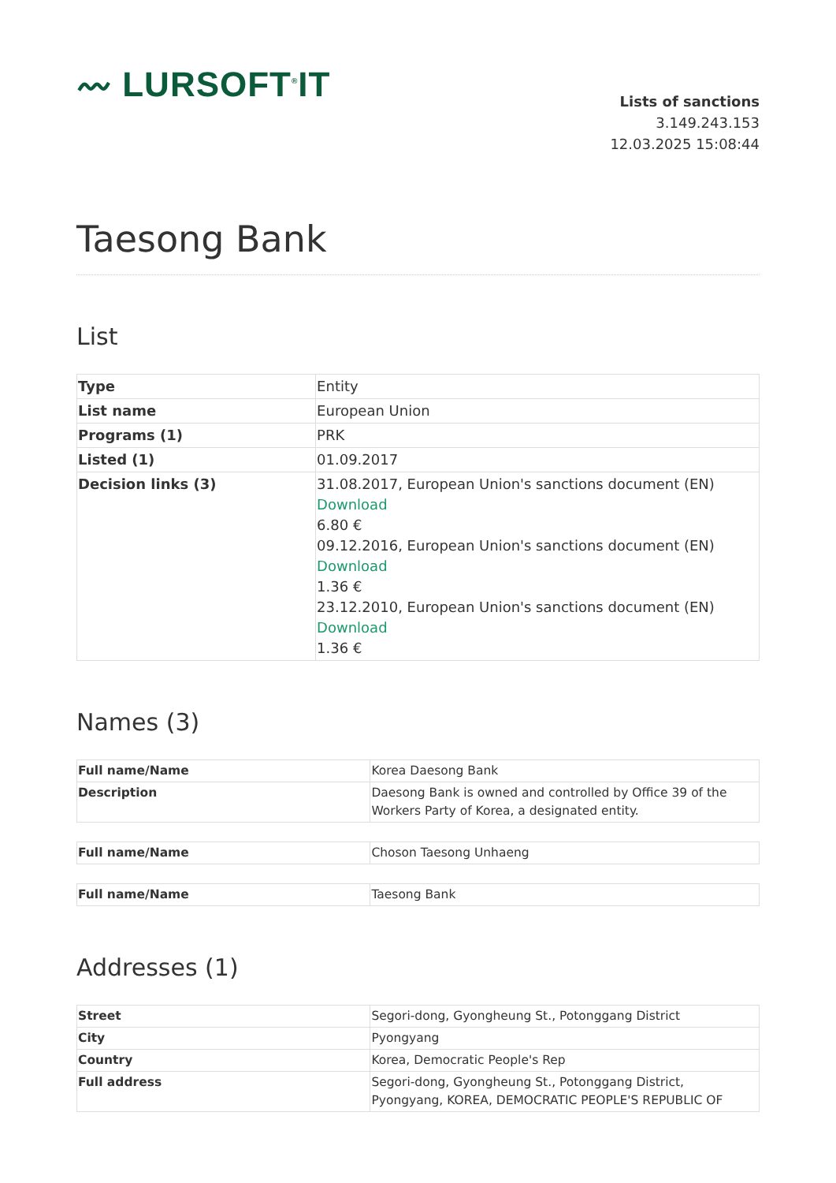〰 LURSOFT<sup>®</sup>IT
Lists of sanctions
3.149.243.153
12.03.2025 15:08:44
Taesong Bank
List
| Type | Entity |
| List name | European Union |
| Programs (1) | PRK |
| Listed (1) | 01.09.2017 |
| Decision links (3) | 31.08.2017, European Union's sanctions document (EN) Download 6.80 € 09.12.2016, European Union's sanctions document (EN) Download 1.36 € 23.12.2010, European Union's sanctions document (EN) Download 1.36 € |
Names (3)
| Full name/Name | Korea Daesong Bank |
| Description | Daesong Bank is owned and controlled by Office 39 of the Workers Party of Korea, a designated entity. |
| Full name/Name | Choson Taesong Unhaeng |
| Full name/Name | Taesong Bank |
Addresses (1)
| Street | Segori-dong, Gyongheung St., Potonggang District |
| City | Pyongyang |
| Country | Korea, Democratic People's Rep |
| Full address | Segori-dong, Gyongheung St., Potonggang District, Pyongyang, KOREA, DEMOCRATIC PEOPLE'S REPUBLIC OF |